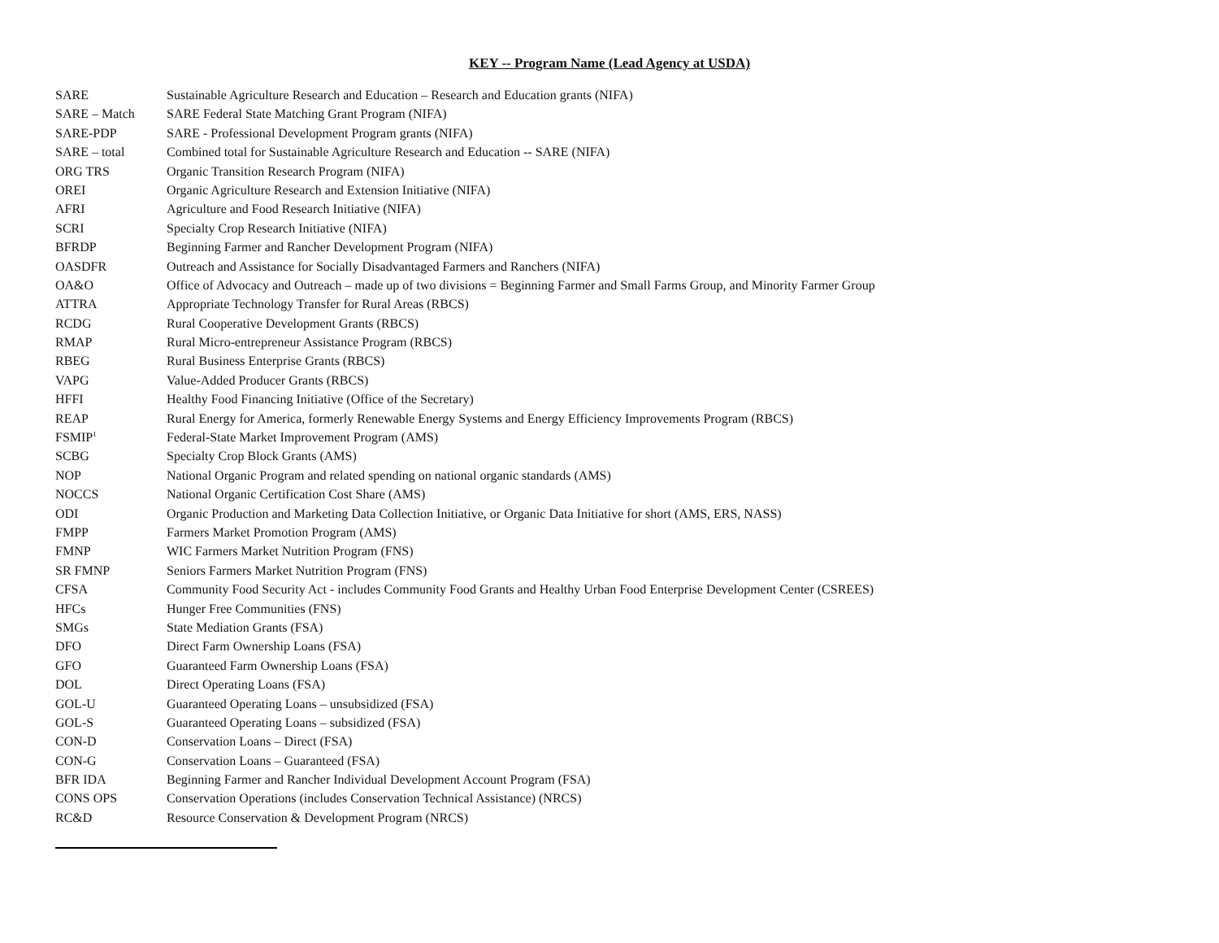KEY -- Program Name (Lead Agency at USDA)
| SARE | Sustainable Agriculture Research and Education – Research and Education grants (NIFA) |
| SARE – Match | SARE Federal State Matching Grant Program (NIFA) |
| SARE-PDP | SARE - Professional Development Program grants (NIFA) |
| SARE – total | Combined total for Sustainable Agriculture Research and Education -- SARE (NIFA) |
| ORG TRS | Organic Transition Research Program (NIFA) |
| OREI | Organic Agriculture Research and Extension Initiative (NIFA) |
| AFRI | Agriculture and Food Research Initiative (NIFA) |
| SCRI | Specialty Crop Research Initiative (NIFA) |
| BFRDP | Beginning Farmer and Rancher Development Program (NIFA) |
| OASDFR | Outreach and Assistance for Socially Disadvantaged Farmers and Ranchers (NIFA) |
| OA&O | Office of Advocacy and Outreach – made up of two divisions = Beginning Farmer and Small Farms Group, and Minority Farmer Group |
| ATTRA | Appropriate Technology Transfer for Rural Areas (RBCS) |
| RCDG | Rural Cooperative Development Grants (RBCS) |
| RMAP | Rural Micro-entrepreneur Assistance Program (RBCS) |
| RBEG | Rural Business Enterprise Grants (RBCS) |
| VAPG | Value-Added Producer Grants (RBCS) |
| HFFI | Healthy Food Financing Initiative (Office of the Secretary) |
| REAP | Rural Energy for America, formerly Renewable Energy Systems and Energy Efficiency Improvements Program (RBCS) |
| FSMIP<sup>1</sup> | Federal-State Market Improvement Program (AMS) |
| SCBG | Specialty Crop Block Grants (AMS) |
| NOP | National Organic Program and related spending on national organic standards (AMS) |
| NOCCS | National Organic Certification Cost Share (AMS) |
| ODI | Organic Production and Marketing Data Collection Initiative, or Organic Data Initiative for short (AMS, ERS, NASS) |
| FMPP | Farmers Market Promotion Program (AMS) |
| FMNP | WIC Farmers Market Nutrition Program (FNS) |
| SR FMNP | Seniors Farmers Market Nutrition Program (FNS) |
| CFSA | Community Food Security Act - includes Community Food Grants and Healthy Urban Food Enterprise Development Center (CSREES) |
| HFCs | Hunger Free Communities (FNS) |
| SMGs | State Mediation Grants (FSA) |
| DFO | Direct Farm Ownership Loans (FSA) |
| GFO | Guaranteed Farm Ownership Loans (FSA) |
| DOL | Direct Operating Loans (FSA) |
| GOL-U | Guaranteed Operating Loans – unsubsidized (FSA) |
| GOL-S | Guaranteed Operating Loans – subsidized (FSA) |
| CON-D | Conservation Loans – Direct (FSA) |
| CON-G | Conservation Loans – Guaranteed (FSA) |
| BFR IDA | Beginning Farmer and Rancher Individual Development Account Program (FSA) |
| CONS OPS | Conservation Operations (includes Conservation Technical Assistance) (NRCS) |
| RC&D | Resource Conservation & Development Program (NRCS) |